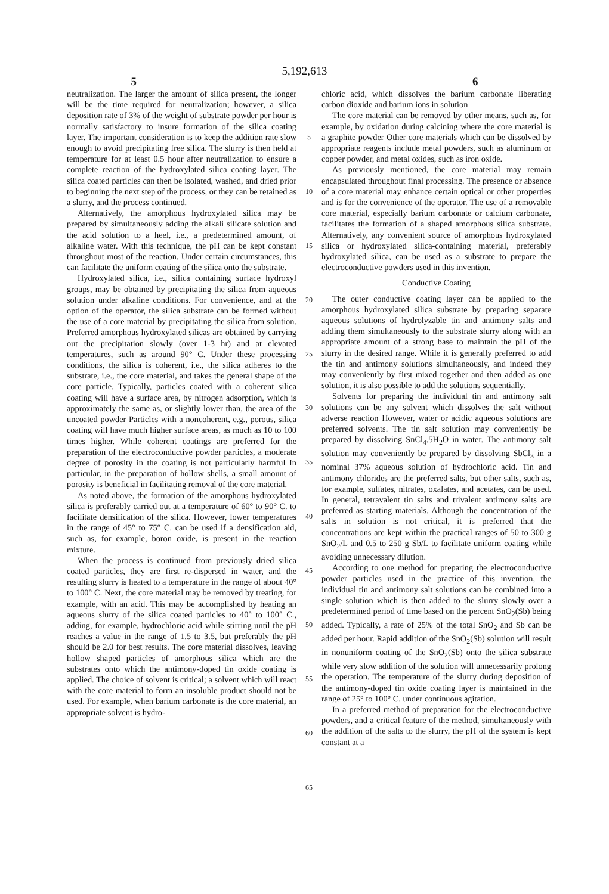5,192,613
5 6
neutralization. The larger the amount of silica present, the longer will be the time required for neutralization; however, a silica deposition rate of 3% of the weight of substrate powder per hour is normally satisfactory to insure formation of the silica coating layer. The important consideration is to keep the addition rate slow enough to avoid precipitating free silica. The slurry is then held at temperature for at least 0.5 hour after neutralization to ensure a complete reaction of the hydroxylated silica coating layer. The silica coated particles can then be isolated, washed, and dried prior to beginning the next step of the process, or they can be retained as a slurry, and the process continued.
Alternatively, the amorphous hydroxylated silica may be prepared by simultaneously adding the alkali silicate solution and the acid solution to a heel, i.e., a predetermined amount, of alkaline water. With this technique, the pH can be kept constant throughout most of the reaction. Under certain circumstances, this can facilitate the uniform coating of the silica onto the substrate.
Hydroxylated silica, i.e., silica containing surface hydroxyl groups, may be obtained by precipitating the silica from aqueous solution under alkaline conditions. For convenience, and at the option of the operator, the silica substrate can be formed without the use of a core material by precipitating the silica from solution. Preferred amorphous hydroxylated silicas are obtained by carrying out the precipitation slowly (over 1-3 hr) and at elevated temperatures, such as around 90° C. Under these processing conditions, the silica is coherent, i.e., the silica adheres to the substrate, i.e., the core material, and takes the general shape of the core particle. Typically, particles coated with a coherent silica coating will have a surface area, by nitrogen adsorption, which is approximately the same as, or slightly lower than, the area of the uncoated powder Particles with a noncoherent, e.g., porous, silica coating will have much higher surface areas, as much as 10 to 100 times higher. While coherent coatings are preferred for the preparation of the electroconductive powder particles, a moderate degree of porosity in the coating is not particularly harmful In particular, in the preparation of hollow shells, a small amount of porosity is beneficial in facilitating removal of the core material.
As noted above, the formation of the amorphous hydroxylated silica is preferably carried out at a temperature of 60° to 90° C. to facilitate densification of the silica. However, lower temperatures in the range of 45° to 75° C. can be used if a densification aid, such as, for example, boron oxide, is present in the reaction mixture.
When the process is continued from previously dried silica coated particles, they are first re-dispersed in water, and the resulting slurry is heated to a temperature in the range of about 40° to 100° C. Next, the core material may be removed by treating, for example, with an acid. This may be accomplished by heating an aqueous slurry of the silica coated particles to 40° to 100° C., adding, for example, hydrochloric acid while stirring until the pH reaches a value in the range of 1.5 to 3.5, but preferably the pH should be 2.0 for best results. The core material dissolves, leaving hollow shaped particles of amorphous silica which are the substrates onto which the antimony-doped tin oxide coating is applied. The choice of solvent is critical; a solvent which will react with the core material to form an insoluble product should not be used. For example, when barium carbonate is the core material, an appropriate solvent is hydro-
5
10
15
20
25
30
35
40
45
50
55
60
65
chloric acid, which dissolves the barium carbonate liberating carbon dioxide and barium ions in solution
The core material can be removed by other means, such as, for example, by oxidation during calcining where the core material is a graphite powder Other core materials which can be dissolved by appropriate reagents include metal powders, such as aluminum or copper powder, and metal oxides, such as iron oxide.
As previously mentioned, the core material may remain encapsulated throughout final processing. The presence or absence of a core material may enhance certain optical or other properties and is for the convenience of the operator. The use of a removable core material, especially barium carbonate or calcium carbonate, facilitates the formation of a shaped amorphous silica substrate. Alternatively, any convenient source of amorphous hydroxylated silica or hydroxylated silica-containing material, preferably hydroxylated silica, can be used as a substrate to prepare the electroconductive powders used in this invention.
Conductive Coating
The outer conductive coating layer can be applied to the amorphous hydroxylated silica substrate by preparing separate aqueous solutions of hydrolyzable tin and antimony salts and adding them simultaneously to the substrate slurry along with an appropriate amount of a strong base to maintain the pH of the slurry in the desired range. While it is generally preferred to add the tin and antimony solutions simultaneously, and indeed they may conveniently by first mixed together and then added as one solution, it is also possible to add the solutions sequentially.
Solvents for preparing the individual tin and antimony salt solutions can be any solvent which dissolves the salt without adverse reaction However, water or acidic aqueous solutions are preferred solvents. The tin salt solution may conveniently be prepared by dissolving SnCl<sub>4</sub>.5H<sub>2</sub>O in water. The antimony salt solution may conveniently be prepared by dissolving SbCl<sub>3</sub> in a nominal 37% aqueous solution of hydrochloric acid. Tin and antimony chlorides are the preferred salts, but other salts, such as, for example, sulfates, nitrates, oxalates, and acetates, can be used. In general, tetravalent tin salts and trivalent antimony salts are preferred as starting materials. Although the concentration of the salts in solution is not critical, it is preferred that the concentrations are kept within the practical ranges of 50 to 300 g SnO<sub>2</sub>/L and 0.5 to 250 g Sb/L to facilitate uniform coating while avoiding unnecessary dilution.
According to one method for preparing the electroconductive powder particles used in the practice of this invention, the individual tin and antimony salt solutions can be combined into a single solution which is then added to the slurry slowly over a predetermined period of time based on the percent SnO<sub>2</sub>(Sb) being added. Typically, a rate of 25% of the total SnO<sub>2</sub> and Sb can be added per hour. Rapid addition of the SnO<sub>2</sub>(Sb) solution will result in nonuniform coating of the SnO<sub>2</sub>(Sb) onto the silica substrate while very slow addition of the solution will unnecessarily prolong the operation. The temperature of the slurry during deposition of the antimony-doped tin oxide coating layer is maintained in the range of 25° to 100° C. under continuous agitation.
In a preferred method of preparation for the electroconductive powders, and a critical feature of the method, simultaneously with the addition of the salts to the slurry, the pH of the system is kept constant at a